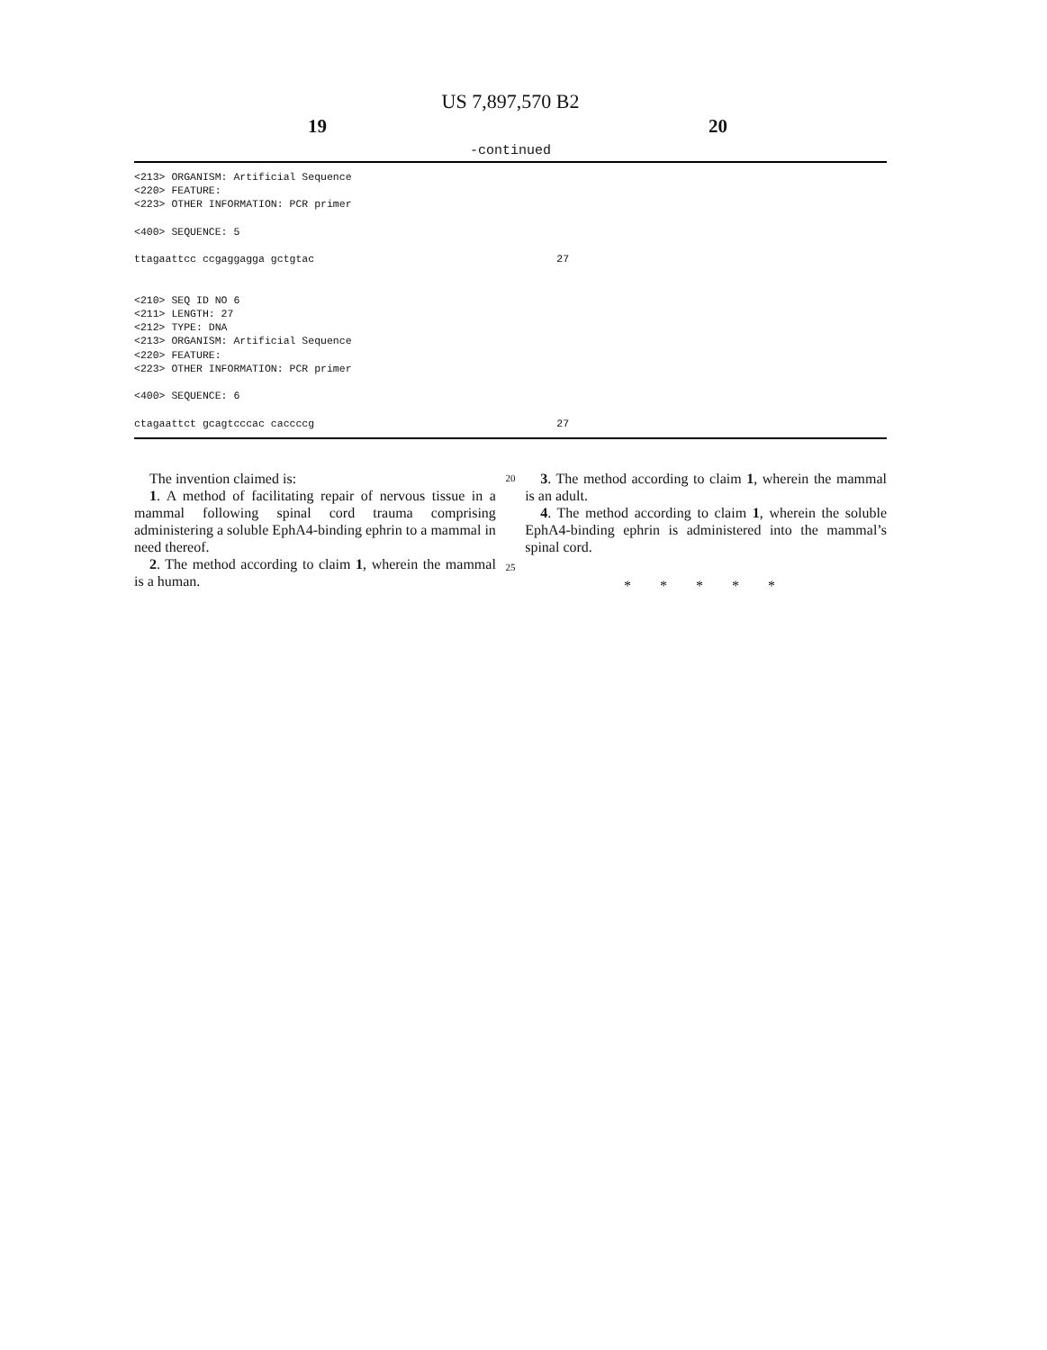US 7,897,570 B2
19 20
-continued
<213> ORGANISM: Artificial Sequence
<220> FEATURE:
<223> OTHER INFORMATION: PCR primer

<400> SEQUENCE: 5

ttagaattcc ccgaggagga gctgtac                                       27


<210> SEQ ID NO 6
<211> LENGTH: 27
<212> TYPE: DNA
<213> ORGANISM: Artificial Sequence
<220> FEATURE:
<223> OTHER INFORMATION: PCR primer

<400> SEQUENCE: 6

ctagaattct gcagtcccac caccccg                                       27
The invention claimed is:
1. A method of facilitating repair of nervous tissue in a mammal following spinal cord trauma comprising administering a soluble EphA4-binding ephrin to a mammal in need thereof.
2. The method according to claim 1, wherein the mammal is a human.
20
25
3. The method according to claim 1, wherein the mammal is an adult.
4. The method according to claim 1, wherein the soluble EphA4-binding ephrin is administered into the mammal’s spinal cord.
* * * * *